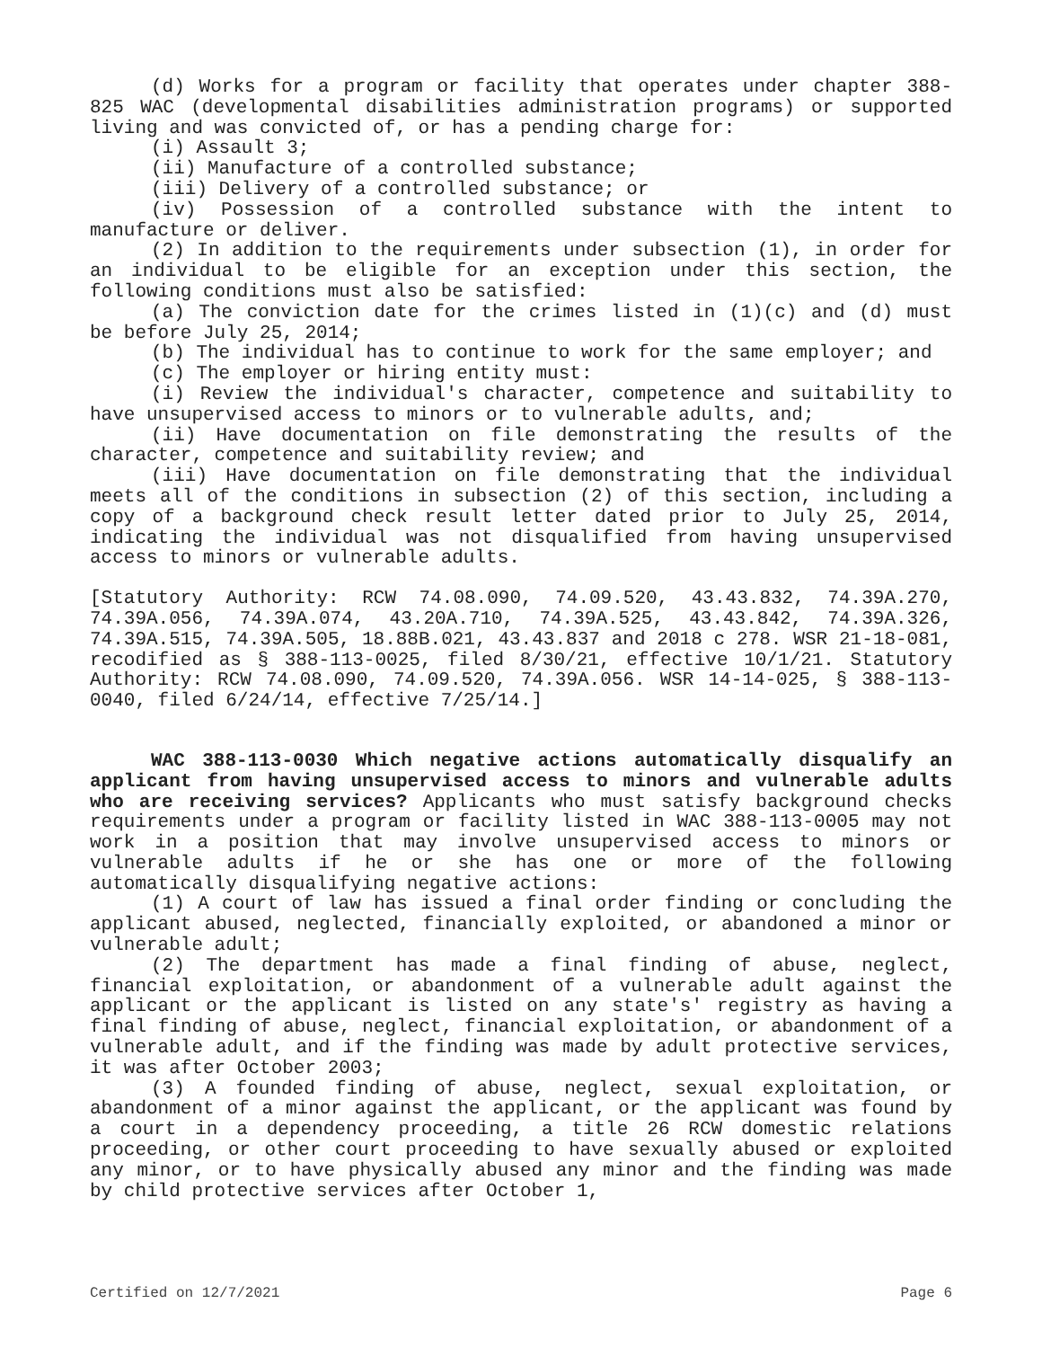(d) Works for a program or facility that operates under chapter 388-825 WAC (developmental disabilities administration programs) or supported living and was convicted of, or has a pending charge for:
(i) Assault 3;
(ii) Manufacture of a controlled substance;
(iii) Delivery of a controlled substance; or
(iv) Possession of a controlled substance with the intent to manufacture or deliver.
(2) In addition to the requirements under subsection (1), in order for an individual to be eligible for an exception under this section, the following conditions must also be satisfied:
(a) The conviction date for the crimes listed in (1)(c) and (d) must be before July 25, 2014;
(b) The individual has to continue to work for the same employer; and
(c) The employer or hiring entity must:
(i) Review the individual's character, competence and suitability to have unsupervised access to minors or to vulnerable adults, and;
(ii) Have documentation on file demonstrating the results of the character, competence and suitability review; and
(iii) Have documentation on file demonstrating that the individual meets all of the conditions in subsection (2) of this section, including a copy of a background check result letter dated prior to July 25, 2014, indicating the individual was not disqualified from having unsupervised access to minors or vulnerable adults.
[Statutory Authority: RCW 74.08.090, 74.09.520, 43.43.832, 74.39A.270, 74.39A.056, 74.39A.074, 43.20A.710, 74.39A.525, 43.43.842, 74.39A.326, 74.39A.515, 74.39A.505, 18.88B.021, 43.43.837 and 2018 c 278. WSR 21-18-081, recodified as § 388-113-0025, filed 8/30/21, effective 10/1/21. Statutory Authority: RCW 74.08.090, 74.09.520, 74.39A.056. WSR 14-14-025, § 388-113-0040, filed 6/24/14, effective 7/25/14.]
WAC 388-113-0030 Which negative actions automatically disqualify an applicant from having unsupervised access to minors and vulnerable adults who are receiving services? Applicants who must satisfy background checks requirements under a program or facility listed in WAC 388-113-0005 may not work in a position that may involve unsupervised access to minors or vulnerable adults if he or she has one or more of the following automatically disqualifying negative actions:
(1) A court of law has issued a final order finding or concluding the applicant abused, neglected, financially exploited, or abandoned a minor or vulnerable adult;
(2) The department has made a final finding of abuse, neglect, financial exploitation, or abandonment of a vulnerable adult against the applicant or the applicant is listed on any state's' registry as having a final finding of abuse, neglect, financial exploitation, or abandonment of a vulnerable adult, and if the finding was made by adult protective services, it was after October 2003;
(3) A founded finding of abuse, neglect, sexual exploitation, or abandonment of a minor against the applicant, or the applicant was found by a court in a dependency proceeding, a title 26 RCW domestic relations proceeding, or other court proceeding to have sexually abused or exploited any minor, or to have physically abused any minor and the finding was made by child protective services after October 1,
Certified on 12/7/2021 Page 6